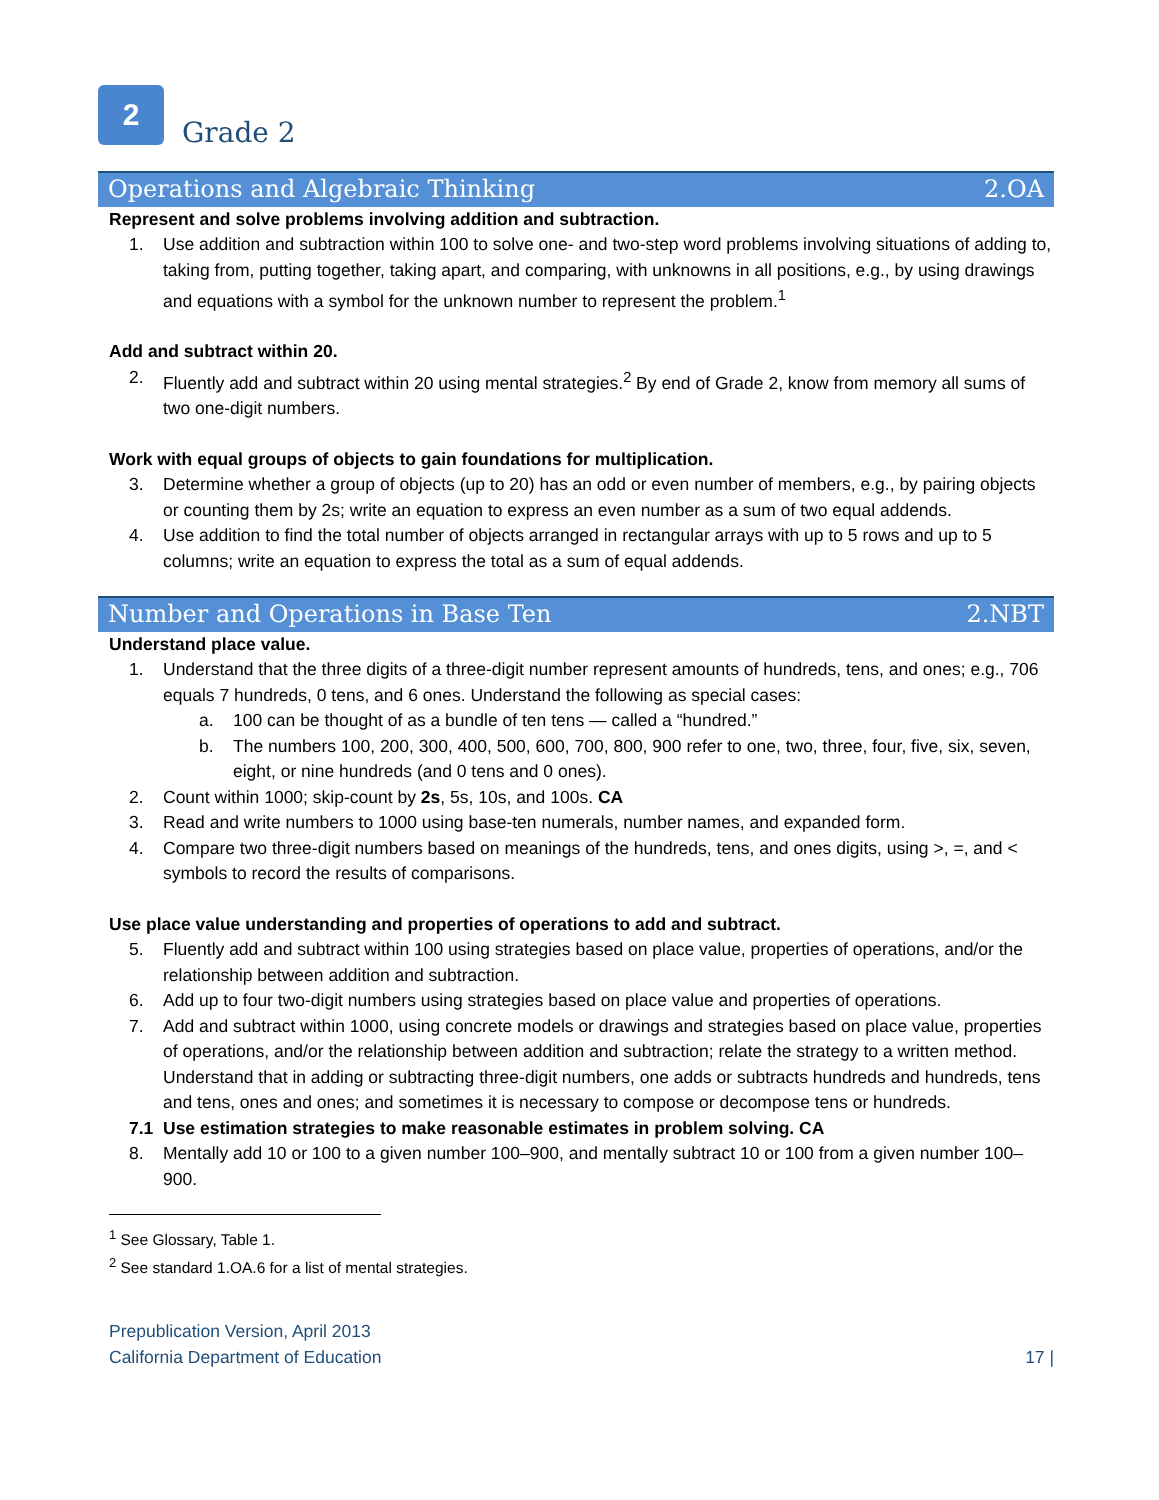2
Grade 2
Operations and Algebraic Thinking 2.OA
Represent and solve problems involving addition and subtraction.
1. Use addition and subtraction within 100 to solve one- and two-step word problems involving situations of adding to, taking from, putting together, taking apart, and comparing, with unknowns in all positions, e.g., by using drawings and equations with a symbol for the unknown number to represent the problem.<sup>1</sup>
Add and subtract within 20.
2. Fluently add and subtract within 20 using mental strategies.<sup>2</sup> By end of Grade 2, know from memory all sums of two one-digit numbers.
Work with equal groups of objects to gain foundations for multiplication.
3. Determine whether a group of objects (up to 20) has an odd or even number of members, e.g., by pairing objects or counting them by 2s; write an equation to express an even number as a sum of two equal addends.
4. Use addition to find the total number of objects arranged in rectangular arrays with up to 5 rows and up to 5 columns; write an equation to express the total as a sum of equal addends.
Number and Operations in Base Ten 2.NBT
Understand place value.
1. Understand that the three digits of a three-digit number represent amounts of hundreds, tens, and ones; e.g., 706 equals 7 hundreds, 0 tens, and 6 ones. Understand the following as special cases:
a. 100 can be thought of as a bundle of ten tens — called a “hundred.”
b. The numbers 100, 200, 300, 400, 500, 600, 700, 800, 900 refer to one, two, three, four, five, six, seven, eight, or nine hundreds (and 0 tens and 0 ones).
2. Count within 1000; skip-count by 2s, 5s, 10s, and 100s. CA
3. Read and write numbers to 1000 using base-ten numerals, number names, and expanded form.
4. Compare two three-digit numbers based on meanings of the hundreds, tens, and ones digits, using >, =, and < symbols to record the results of comparisons.
Use place value understanding and properties of operations to add and subtract.
5. Fluently add and subtract within 100 using strategies based on place value, properties of operations, and/or the relationship between addition and subtraction.
6. Add up to four two-digit numbers using strategies based on place value and properties of operations.
7. Add and subtract within 1000, using concrete models or drawings and strategies based on place value, properties of operations, and/or the relationship between addition and subtraction; relate the strategy to a written method. Understand that in adding or subtracting three-digit numbers, one adds or subtracts hundreds and hundreds, tens and tens, ones and ones; and sometimes it is necessary to compose or decompose tens or hundreds.
7.1 Use estimation strategies to make reasonable estimates in problem solving. CA
8. Mentally add 10 or 100 to a given number 100–900, and mentally subtract 10 or 100 from a given number 100–900.
<sup>1</sup> See Glossary, Table 1.
<sup>2</sup> See standard 1.OA.6 for a list of mental strategies.
Prepublication Version, April 2013
California Department of Education 17 |